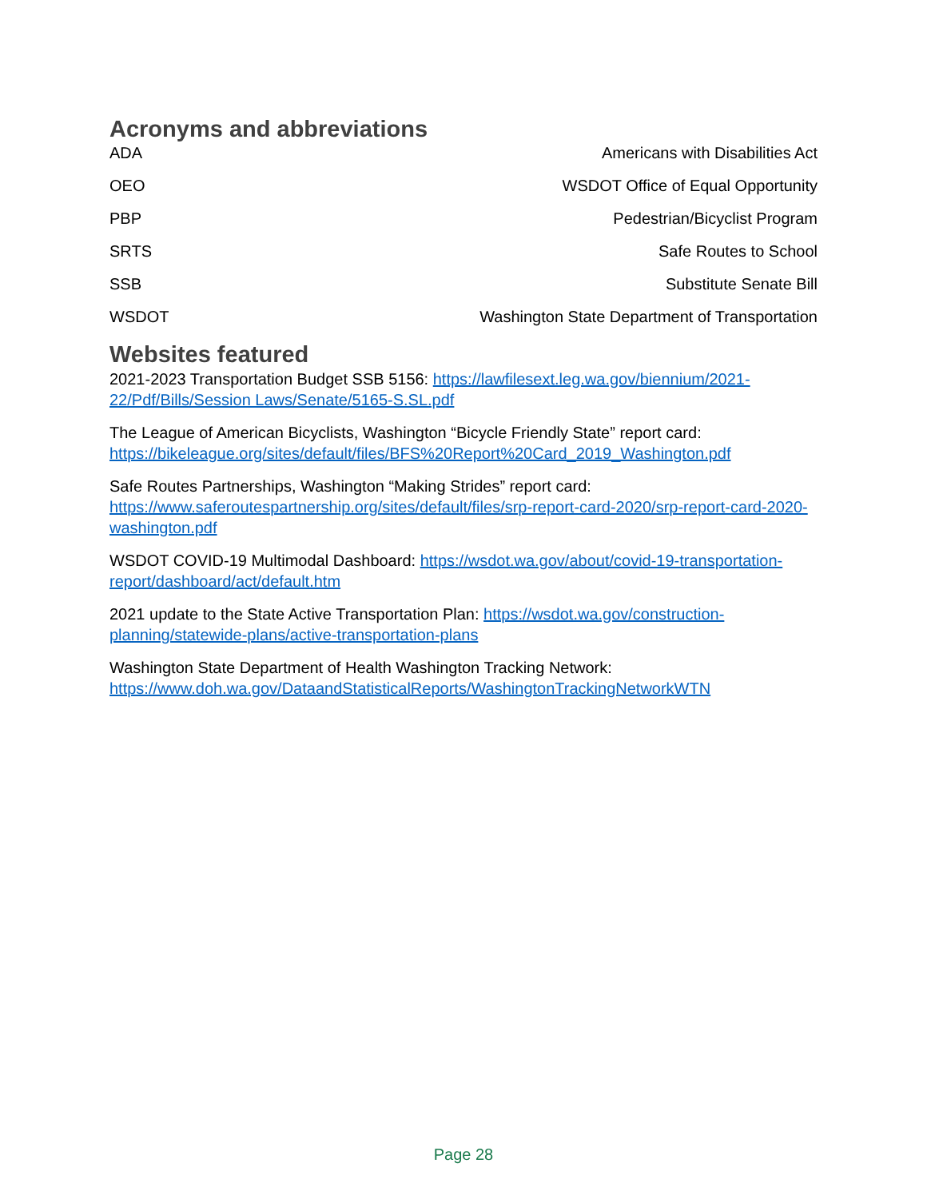Acronyms and abbreviations
| ADA | Americans with Disabilities Act |
| OEO | WSDOT Office of Equal Opportunity |
| PBP | Pedestrian/Bicyclist Program |
| SRTS | Safe Routes to School |
| SSB | Substitute Senate Bill |
| WSDOT | Washington State Department of Transportation |
Websites featured
2021-2023 Transportation Budget SSB 5156: https://lawfilesext.leg.wa.gov/biennium/2021-22/Pdf/Bills/Session Laws/Senate/5165-S.SL.pdf
The League of American Bicyclists, Washington “Bicycle Friendly State” report card: https://bikeleague.org/sites/default/files/BFS%20Report%20Card_2019_Washington.pdf
Safe Routes Partnerships, Washington “Making Strides” report card: https://www.saferoutespartnership.org/sites/default/files/srp-report-card-2020/srp-report-card-2020-washington.pdf
WSDOT COVID-19 Multimodal Dashboard: https://wsdot.wa.gov/about/covid-19-transportation-report/dashboard/act/default.htm
2021 update to the State Active Transportation Plan: https://wsdot.wa.gov/construction-planning/statewide-plans/active-transportation-plans
Washington State Department of Health Washington Tracking Network: https://www.doh.wa.gov/DataandStatisticalReports/WashingtonTrackingNetworkWTN
Page 28